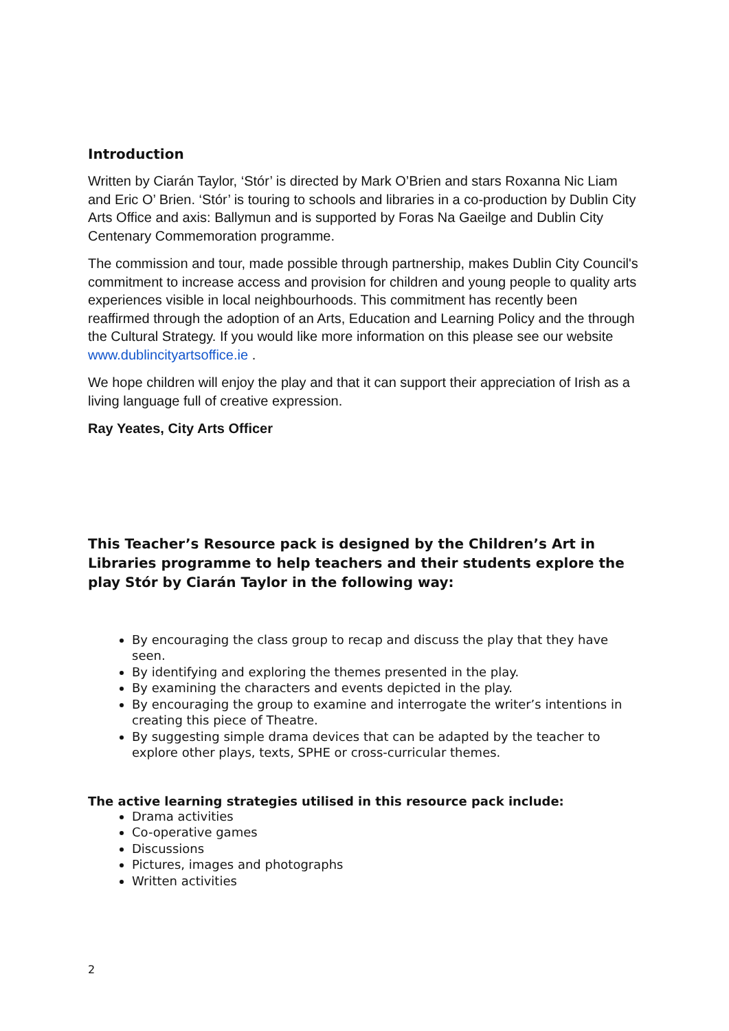Introduction
Written by Ciarán Taylor, ‘Stór’ is directed by Mark O’Brien and stars Roxanna Nic Liam and Eric O’ Brien. ‘Stór’ is touring to schools and libraries in a co-production by Dublin City Arts Office and axis: Ballymun and is supported by Foras Na Gaeilge and Dublin City Centenary Commemoration programme.
The commission and tour, made possible through partnership, makes Dublin City Council's commitment to increase access and provision for children and young people to quality arts experiences visible in local neighbourhoods. This commitment has recently been reaffirmed through the adoption of an Arts, Education and Learning Policy and the through the Cultural Strategy. If you would like more information on this please see our website www.dublincityartsoffice.ie .
We hope children will enjoy the play and that it can support their appreciation of Irish as a living language full of creative expression.
Ray Yeates, City Arts Officer
This Teacher’s Resource pack is designed by the Children’s Art in Libraries programme to help teachers and their students explore the play Stór by Ciarán Taylor in the following way:
By encouraging the class group to recap and discuss the play that they have seen.
By identifying and exploring the themes presented in the play.
By examining the characters and events depicted in the play.
By encouraging the group to examine and interrogate the writer’s intentions in creating this piece of Theatre.
By suggesting simple drama devices that can be adapted by the teacher to explore other plays, texts, SPHE or cross-curricular themes.
The active learning strategies utilised in this resource pack include:
Drama activities
Co-operative games
Discussions
Pictures, images and photographs
Written activities
2